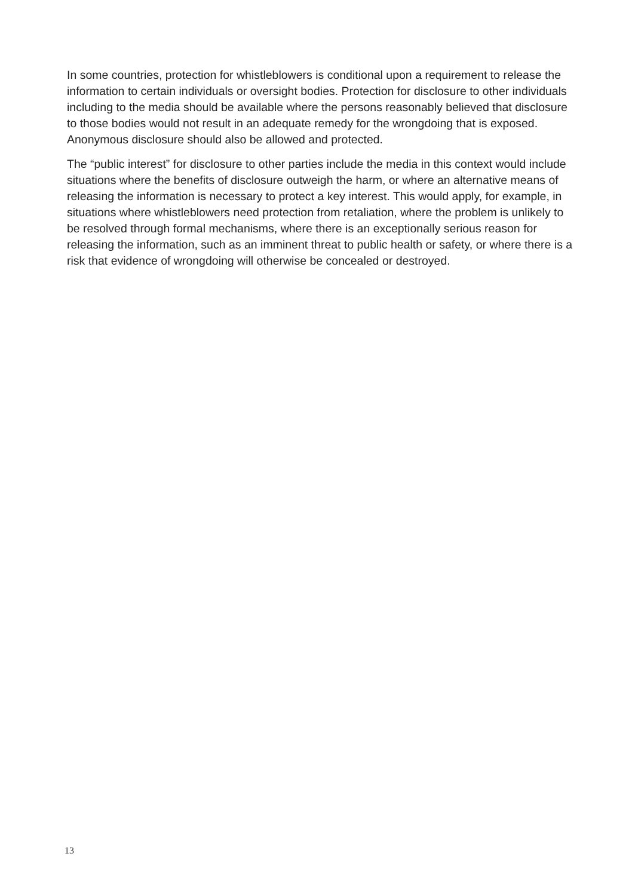In some countries, protection for whistleblowers is conditional upon a requirement to release the information to certain individuals or oversight bodies. Protection for disclosure to other individuals including to the media should be available where the persons reasonably believed that disclosure to those bodies would not result in an adequate remedy for the wrongdoing that is exposed. Anonymous disclosure should also be allowed and protected.
The “public interest” for disclosure to other parties include the media in this context would include situations where the benefits of disclosure outweigh the harm, or where an alternative means of releasing the information is necessary to protect a key interest. This would apply, for example, in situations where whistleblowers need protection from retaliation, where the problem is unlikely to be resolved through formal mechanisms, where there is an exceptionally serious reason for releasing the information, such as an imminent threat to public health or safety, or where there is a risk that evidence of wrongdoing will otherwise be concealed or destroyed.
13